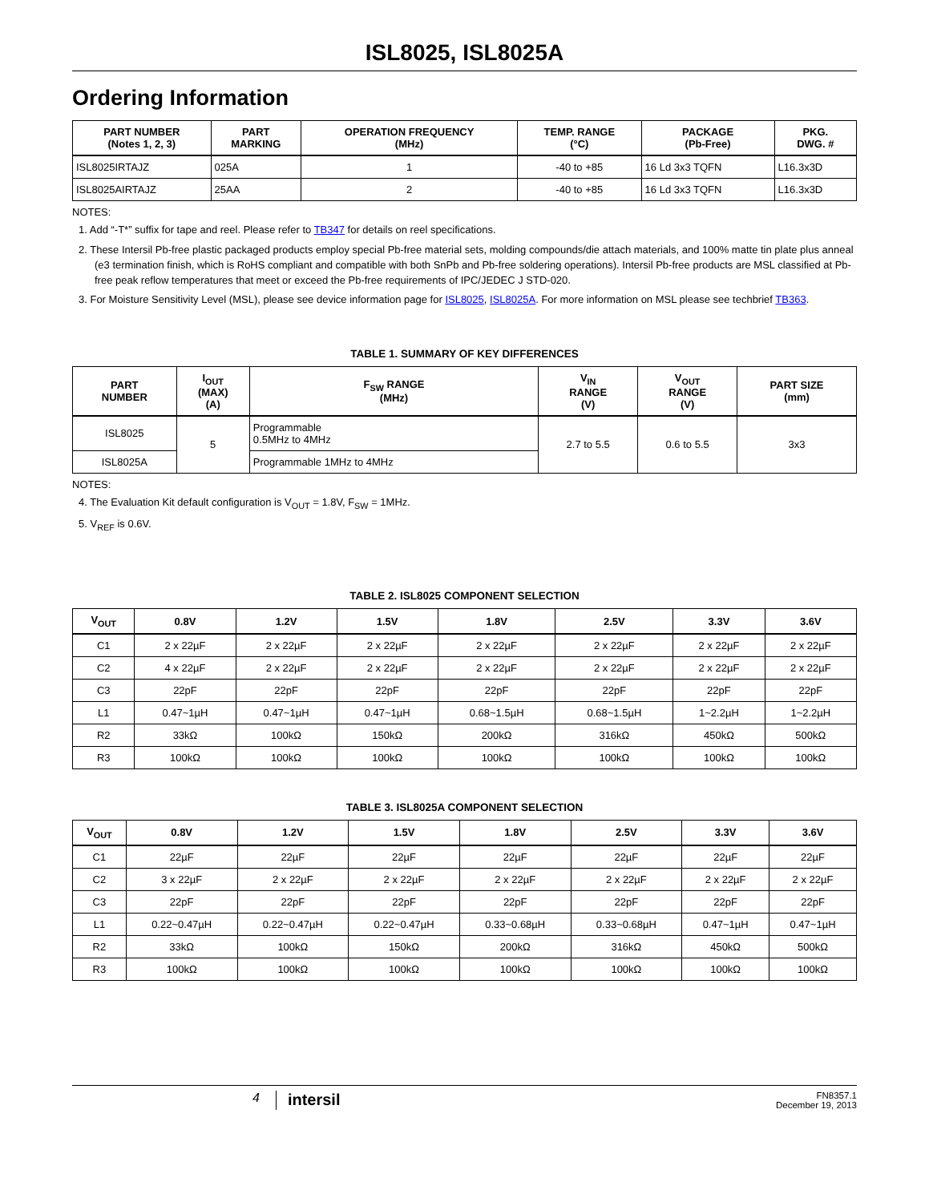ISL8025, ISL8025A
Ordering Information
| PART NUMBER (Notes 1, 2, 3) | PART MARKING | OPERATION FREQUENCY (MHz) | TEMP. RANGE (°C) | PACKAGE (Pb-Free) | PKG. DWG. # |
| --- | --- | --- | --- | --- | --- |
| ISL8025IRTAJZ | 025A | 1 | -40 to +85 | 16 Ld 3x3 TQFN | L16.3x3D |
| ISL8025AIRTAJZ | 25AA | 2 | -40 to +85 | 16 Ld 3x3 TQFN | L16.3x3D |
NOTES:
1. Add “-T*” suffix for tape and reel. Please refer to TB347 for details on reel specifications.
2. These Intersil Pb-free plastic packaged products employ special Pb-free material sets, molding compounds/die attach materials, and 100% matte tin plate plus anneal (e3 termination finish, which is RoHS compliant and compatible with both SnPb and Pb-free soldering operations). Intersil Pb-free products are MSL classified at Pb-free peak reflow temperatures that meet or exceed the Pb-free requirements of IPC/JEDEC J STD-020.
3. For Moisture Sensitivity Level (MSL), please see device information page for ISL8025, ISL8025A. For more information on MSL please see techbrief TB363.
TABLE 1. SUMMARY OF KEY DIFFERENCES
| PART NUMBER | I<sub>OUT</sub> (MAX) (A) | F<sub>SW</sub> RANGE (MHz) | V<sub>IN</sub> RANGE (V) | V<sub>OUT</sub> RANGE (V) | PART SIZE (mm) |
| --- | --- | --- | --- | --- | --- |
| ISL8025 | 5 | Programmable 0.5MHz to 4MHz | 2.7 to 5.5 | 0.6 to 5.5 | 3x3 |
| ISL8025A | | Programmable 1MHz to 4MHz | | | |
NOTES:
4. The Evaluation Kit default configuration is V<sub>OUT</sub> = 1.8V, F<sub>SW</sub> = 1MHz.
5. V<sub>REF</sub> is 0.6V.
TABLE 2. ISL8025 COMPONENT SELECTION
| V<sub>OUT</sub> | 0.8V | 1.2V | 1.5V | 1.8V | 2.5V | 3.3V | 3.6V |
| --- | --- | --- | --- | --- | --- | --- | --- |
| C1 | 2 x 22µF | 2 x 22µF | 2 x 22µF | 2 x 22µF | 2 x 22µF | 2 x 22µF | 2 x 22µF |
| C2 | 4 x 22µF | 2 x 22µF | 2 x 22µF | 2 x 22µF | 2 x 22µF | 2 x 22µF | 2 x 22µF |
| C3 | 22pF | 22pF | 22pF | 22pF | 22pF | 22pF | 22pF |
| L1 | 0.47~1µH | 0.47~1µH | 0.47~1µH | 0.68~1.5µH | 0.68~1.5µH | 1~2.2µH | 1~2.2µH |
| R2 | 33kΩ | 100kΩ | 150kΩ | 200kΩ | 316kΩ | 450kΩ | 500kΩ |
| R3 | 100kΩ | 100kΩ | 100kΩ | 100kΩ | 100kΩ | 100kΩ | 100kΩ |
TABLE 3. ISL8025A COMPONENT SELECTION
| V<sub>OUT</sub> | 0.8V | 1.2V | 1.5V | 1.8V | 2.5V | 3.3V | 3.6V |
| --- | --- | --- | --- | --- | --- | --- | --- |
| C1 | 22µF | 22µF | 22µF | 22µF | 22µF | 22µF | 22µF |
| C2 | 3 x 22µF | 2 x 22µF | 2 x 22µF | 2 x 22µF | 2 x 22µF | 2 x 22µF | 2 x 22µF |
| C3 | 22pF | 22pF | 22pF | 22pF | 22pF | 22pF | 22pF |
| L1 | 0.22~0.47µH | 0.22~0.47µH | 0.22~0.47µH | 0.33~0.68µH | 0.33~0.68µH | 0.47~1µH | 0.47~1µH |
| R2 | 33kΩ | 100kΩ | 150kΩ | 200kΩ | 316kΩ | 450kΩ | 500kΩ |
| R3 | 100kΩ | 100kΩ | 100kΩ | 100kΩ | 100kΩ | 100kΩ | 100kΩ |
4 intersil
FN8357.1
December 19, 2013